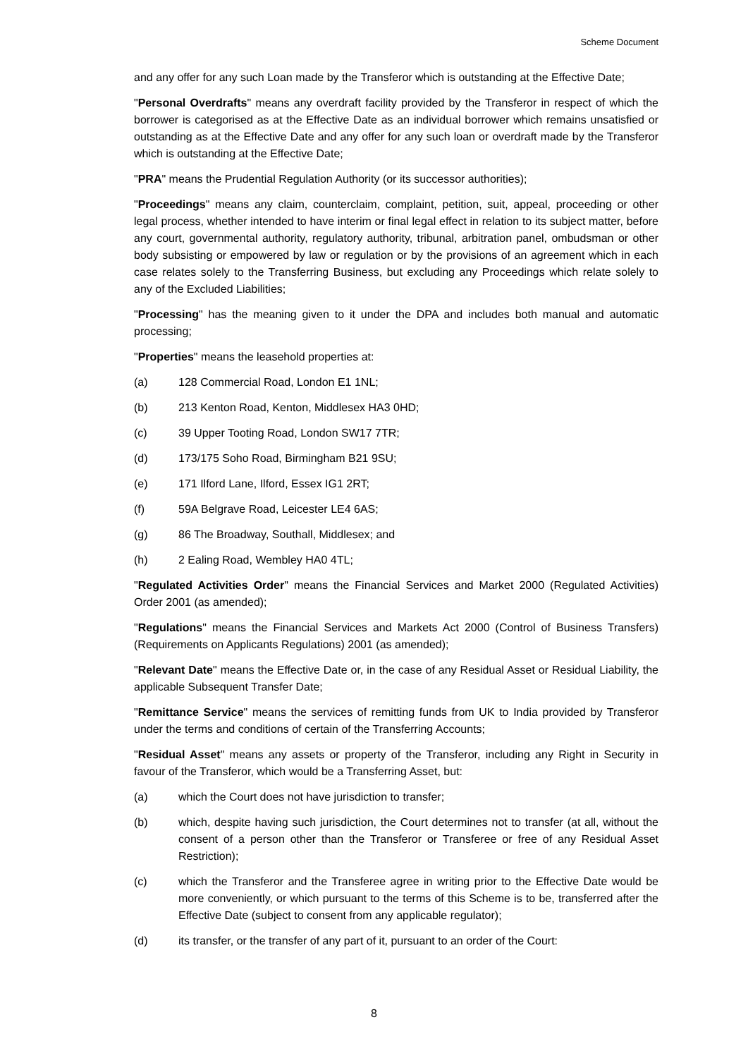Scheme Document
and any offer for any such Loan made by the Transferor which is outstanding at the Effective Date;
"Personal Overdrafts" means any overdraft facility provided by the Transferor in respect of which the borrower is categorised as at the Effective Date as an individual borrower which remains unsatisfied or outstanding as at the Effective Date and any offer for any such loan or overdraft made by the Transferor which is outstanding at the Effective Date;
"PRA" means the Prudential Regulation Authority (or its successor authorities);
"Proceedings" means any claim, counterclaim, complaint, petition, suit, appeal, proceeding or other legal process, whether intended to have interim or final legal effect in relation to its subject matter, before any court, governmental authority, regulatory authority, tribunal, arbitration panel, ombudsman or other body subsisting or empowered by law or regulation or by the provisions of an agreement which in each case relates solely to the Transferring Business, but excluding any Proceedings which relate solely to any of the Excluded Liabilities;
"Processing" has the meaning given to it under the DPA and includes both manual and automatic processing;
"Properties" means the leasehold properties at:
(a) 128 Commercial Road, London E1 1NL;
(b) 213 Kenton Road, Kenton, Middlesex HA3 0HD;
(c) 39 Upper Tooting Road, London SW17 7TR;
(d) 173/175 Soho Road, Birmingham B21 9SU;
(e) 171 Ilford Lane, Ilford, Essex IG1 2RT;
(f) 59A Belgrave Road, Leicester LE4 6AS;
(g) 86 The Broadway, Southall, Middlesex; and
(h) 2 Ealing Road, Wembley HA0 4TL;
"Regulated Activities Order" means the Financial Services and Market 2000 (Regulated Activities) Order 2001 (as amended);
"Regulations" means the Financial Services and Markets Act 2000 (Control of Business Transfers) (Requirements on Applicants Regulations) 2001 (as amended);
"Relevant Date" means the Effective Date or, in the case of any Residual Asset or Residual Liability, the applicable Subsequent Transfer Date;
"Remittance Service" means the services of remitting funds from UK to India provided by Transferor under the terms and conditions of certain of the Transferring Accounts;
"Residual Asset" means any assets or property of the Transferor, including any Right in Security in favour of the Transferor, which would be a Transferring Asset, but:
(a) which the Court does not have jurisdiction to transfer;
(b) which, despite having such jurisdiction, the Court determines not to transfer (at all, without the consent of a person other than the Transferor or Transferee or free of any Residual Asset Restriction);
(c) which the Transferor and the Transferee agree in writing prior to the Effective Date would be more conveniently, or which pursuant to the terms of this Scheme is to be, transferred after the Effective Date (subject to consent from any applicable regulator);
(d) its transfer, or the transfer of any part of it, pursuant to an order of the Court:
8